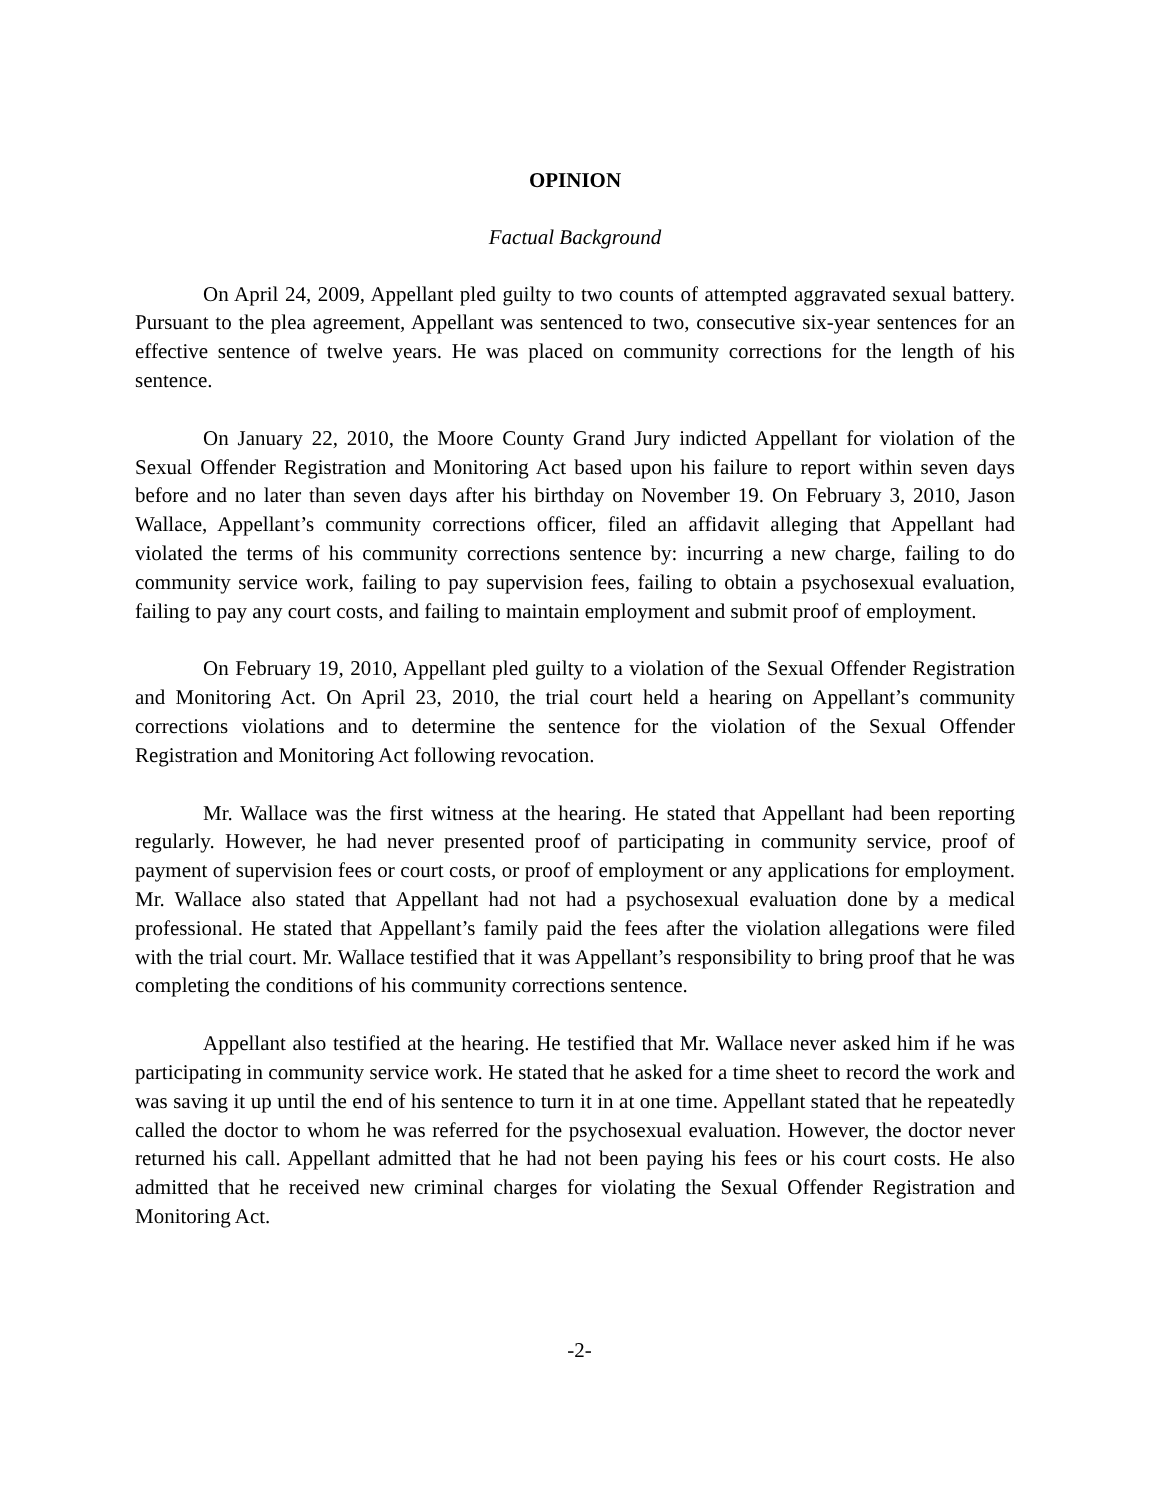OPINION
Factual Background
On April 24, 2009, Appellant pled guilty to two counts of attempted aggravated sexual battery. Pursuant to the plea agreement, Appellant was sentenced to two, consecutive six-year sentences for an effective sentence of twelve years. He was placed on community corrections for the length of his sentence.
On January 22, 2010, the Moore County Grand Jury indicted Appellant for violation of the Sexual Offender Registration and Monitoring Act based upon his failure to report within seven days before and no later than seven days after his birthday on November 19. On February 3, 2010, Jason Wallace, Appellant’s community corrections officer, filed an affidavit alleging that Appellant had violated the terms of his community corrections sentence by: incurring a new charge, failing to do community service work, failing to pay supervision fees, failing to obtain a psychosexual evaluation, failing to pay any court costs, and failing to maintain employment and submit proof of employment.
On February 19, 2010, Appellant pled guilty to a violation of the Sexual Offender Registration and Monitoring Act. On April 23, 2010, the trial court held a hearing on Appellant’s community corrections violations and to determine the sentence for the violation of the Sexual Offender Registration and Monitoring Act following revocation.
Mr. Wallace was the first witness at the hearing. He stated that Appellant had been reporting regularly. However, he had never presented proof of participating in community service, proof of payment of supervision fees or court costs, or proof of employment or any applications for employment. Mr. Wallace also stated that Appellant had not had a psychosexual evaluation done by a medical professional. He stated that Appellant’s family paid the fees after the violation allegations were filed with the trial court. Mr. Wallace testified that it was Appellant’s responsibility to bring proof that he was completing the conditions of his community corrections sentence.
Appellant also testified at the hearing. He testified that Mr. Wallace never asked him if he was participating in community service work. He stated that he asked for a time sheet to record the work and was saving it up until the end of his sentence to turn it in at one time. Appellant stated that he repeatedly called the doctor to whom he was referred for the psychosexual evaluation. However, the doctor never returned his call. Appellant admitted that he had not been paying his fees or his court costs. He also admitted that he received new criminal charges for violating the Sexual Offender Registration and Monitoring Act.
-2-